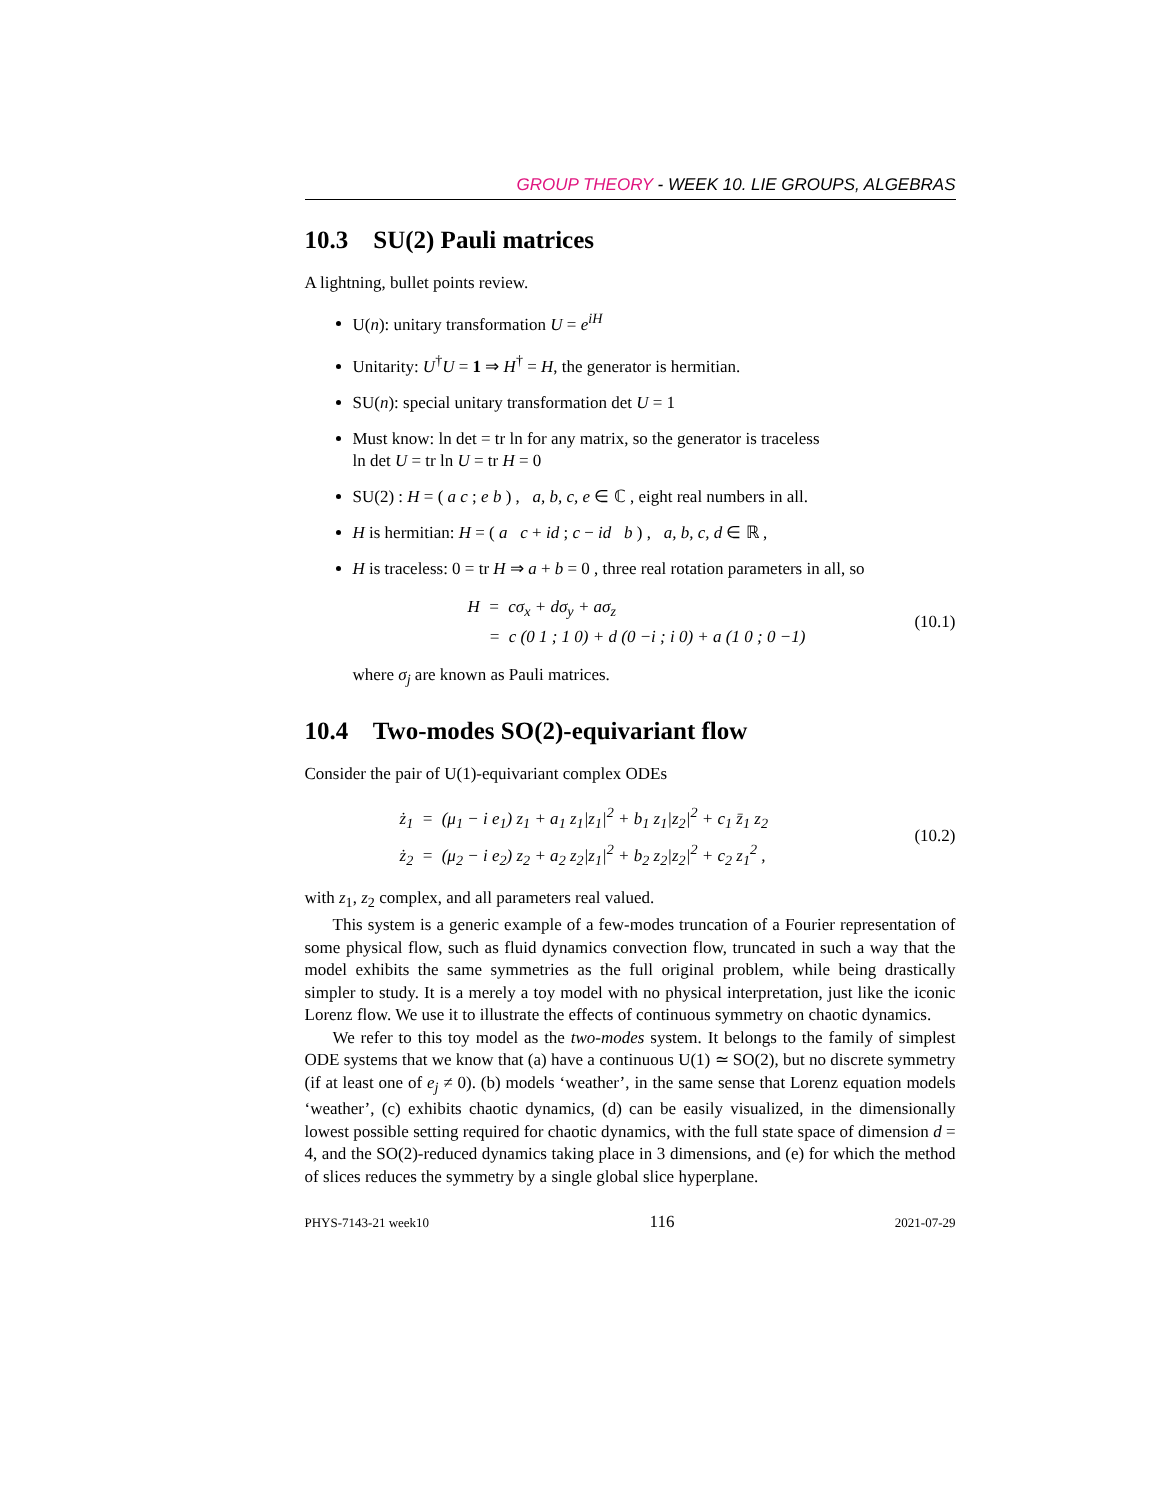GROUP THEORY - WEEK 10. LIE GROUPS, ALGEBRAS
10.3 SU(2) Pauli matrices
A lightning, bullet points review.
U(n): unitary transformation U = e<sup>iH</sup>
Unitarity: U<sup>†</sup>U = 1 ⇒ H<sup>†</sup> = H, the generator is hermitian.
SU(n): special unitary transformation det U = 1
Must know: ln det = tr ln for any matrix, so the generator is traceless
ln det U = tr ln U = tr H = 0
SU(2) : H = ( a c ; e b ) , a, b, c, e ∈ ℂ , eight real numbers in all.
H is hermitian: H = ( a c + id ; c − id b ) , a, b, c, d ∈ ℝ ,
H is traceless: 0 = tr H ⇒ a + b = 0 , three real rotation parameters in all, so
H = cσ<sub>x</sub> + dσ<sub>y</sub> + aσ<sub>z</sub>
= c (0 1 ; 1 0) + d (0 −i ; i 0) + a (1 0 ; 0 −1)
(10.1)
where σ<sub>j</sub> are known as Pauli matrices.
10.4 Two-modes SO(2)-equivariant flow
Consider the pair of U(1)-equivariant complex ODEs
ż<sub>1</sub> = (μ<sub>1</sub> − i e<sub>1</sub>) z<sub>1</sub> + a<sub>1</sub> z<sub>1</sub>|z<sub>1</sub>|<sup>2</sup> + b<sub>1</sub> z<sub>1</sub>|z<sub>2</sub>|<sup>2</sup> + c<sub>1</sub> z̄<sub>1</sub> z<sub>2</sub>
ż<sub>2</sub> = (μ<sub>2</sub> − i e<sub>2</sub>) z<sub>2</sub> + a<sub>2</sub> z<sub>2</sub>|z<sub>1</sub>|<sup>2</sup> + b<sub>2</sub> z<sub>2</sub>|z<sub>2</sub>|<sup>2</sup> + c<sub>2</sub> z<sub>1</sub><sup>2</sup> ,
(10.2)
with z<sub>1</sub>, z<sub>2</sub> complex, and all parameters real valued.
This system is a generic example of a few-modes truncation of a Fourier representation of some physical flow, such as fluid dynamics convection flow, truncated in such a way that the model exhibits the same symmetries as the full original problem, while being drastically simpler to study. It is a merely a toy model with no physical interpretation, just like the iconic Lorenz flow. We use it to illustrate the effects of continuous symmetry on chaotic dynamics.
We refer to this toy model as the two-modes system. It belongs to the family of simplest ODE systems that we know that (a) have a continuous U(1) ≃ SO(2), but no discrete symmetry (if at least one of e<sub>j</sub> ≠ 0). (b) models ‘weather’, in the same sense that Lorenz equation models ‘weather’, (c) exhibits chaotic dynamics, (d) can be easily visualized, in the dimensionally lowest possible setting required for chaotic dynamics, with the full state space of dimension d = 4, and the SO(2)-reduced dynamics taking place in 3 dimensions, and (e) for which the method of slices reduces the symmetry by a single global slice hyperplane.
PHYS-7143-21 week10 116 2021-07-29